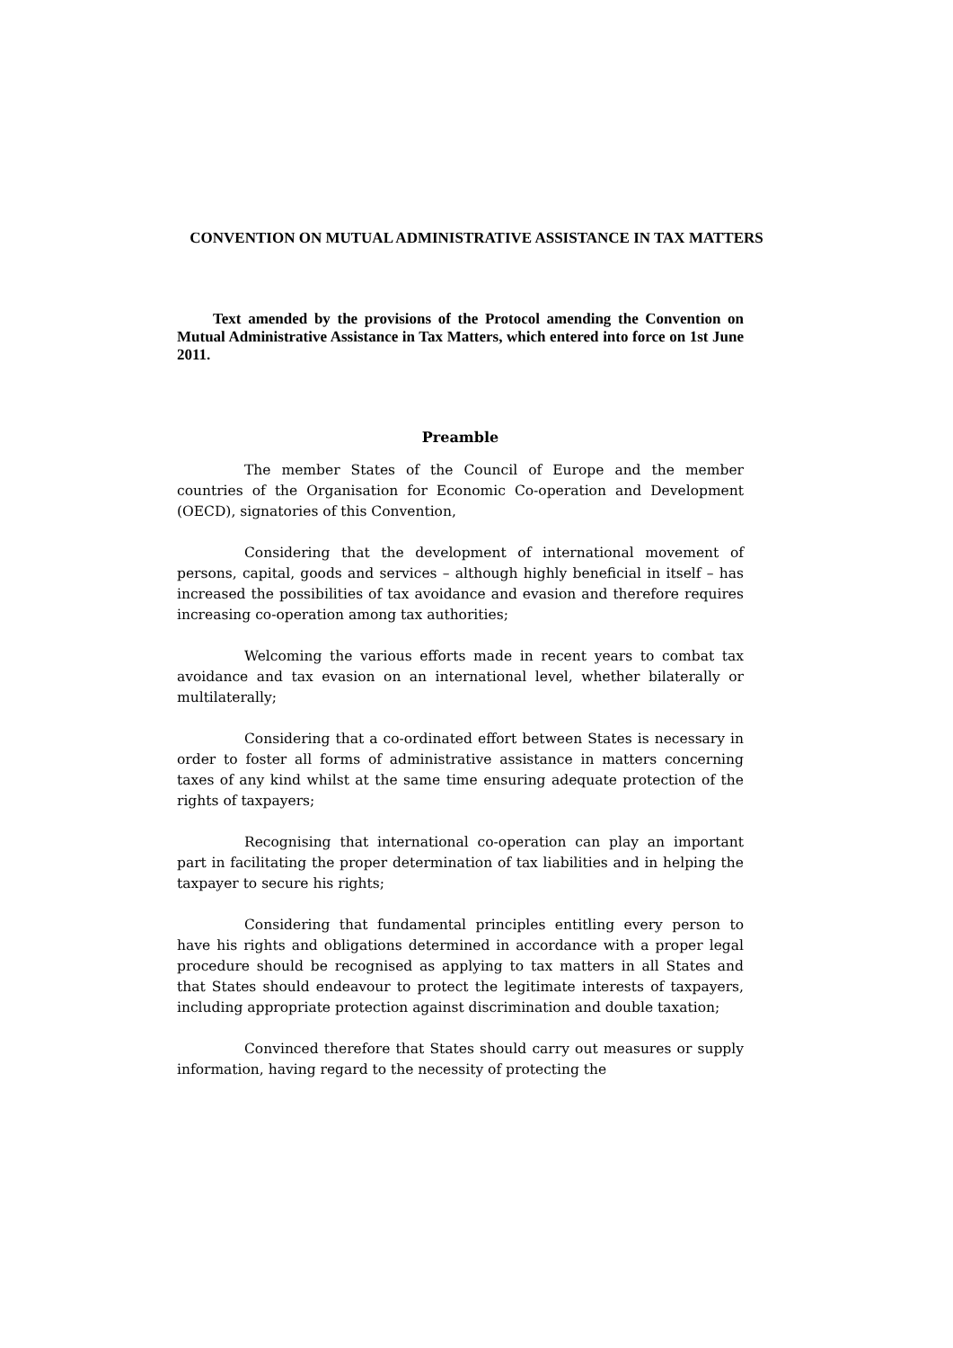CONVENTION ON MUTUAL ADMINISTRATIVE ASSISTANCE IN TAX MATTERS
Text amended by the provisions of the Protocol amending the Convention on Mutual Administrative Assistance in Tax Matters, which entered into force on 1st June 2011.
Preamble
The member States of the Council of Europe and the member countries of the Organisation for Economic Co-operation and Development (OECD), signatories of this Convention,
Considering that the development of international movement of persons, capital, goods and services – although highly beneficial in itself – has increased the possibilities of tax avoidance and evasion and therefore requires increasing co-operation among tax authorities;
Welcoming the various efforts made in recent years to combat tax avoidance and tax evasion on an international level, whether bilaterally or multilaterally;
Considering that a co-ordinated effort between States is necessary in order to foster all forms of administrative assistance in matters concerning taxes of any kind whilst at the same time ensuring adequate protection of the rights of taxpayers;
Recognising that international co-operation can play an important part in facilitating the proper determination of tax liabilities and in helping the taxpayer to secure his rights;
Considering that fundamental principles entitling every person to have his rights and obligations determined in accordance with a proper legal procedure should be recognised as applying to tax matters in all States and that States should endeavour to protect the legitimate interests of taxpayers, including appropriate protection against discrimination and double taxation;
Convinced therefore that States should carry out measures or supply information, having regard to the necessity of protecting the